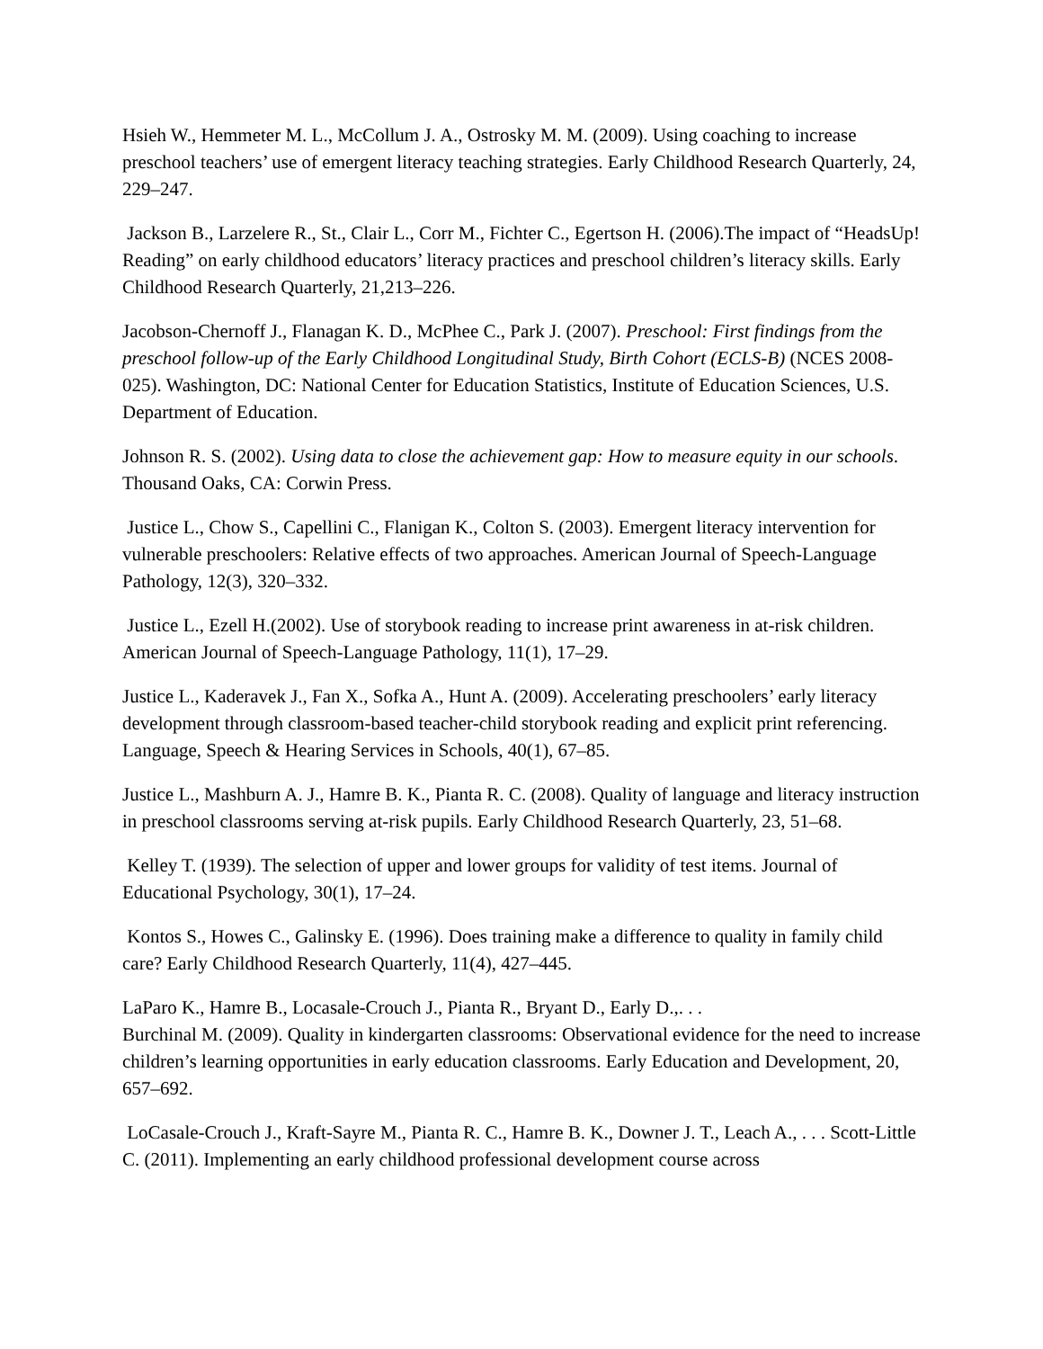Hsieh W., Hemmeter M. L., McCollum J. A., Ostrosky M. M. (2009). Using coaching to increase preschool teachers’ use of emergent literacy teaching strategies. Early Childhood Research Quarterly, 24, 229–247.
Jackson B., Larzelere R., St., Clair L., Corr M., Fichter C., Egertson H. (2006).The impact of “HeadsUp! Reading” on early childhood educators’ literacy practices and preschool children’s literacy skills. Early Childhood Research Quarterly, 21,213–226.
Jacobson-Chernoff J., Flanagan K. D., McPhee C., Park J. (2007). Preschool: First findings from the preschool follow-up of the Early Childhood Longitudinal Study, Birth Cohort (ECLS-B) (NCES 2008-025). Washington, DC: National Center for Education Statistics, Institute of Education Sciences, U.S. Department of Education.
Johnson R. S. (2002). Using data to close the achievement gap: How to measure equity in our schools. Thousand Oaks, CA: Corwin Press.
Justice L., Chow S., Capellini C., Flanigan K., Colton S. (2003). Emergent literacy intervention for vulnerable preschoolers: Relative effects of two approaches. American Journal of Speech-Language Pathology, 12(3), 320–332.
Justice L., Ezell H.(2002). Use of storybook reading to increase print awareness in at-risk children. American Journal of Speech-Language Pathology, 11(1), 17–29.
Justice L., Kaderavek J., Fan X., Sofka A., Hunt A. (2009). Accelerating preschoolers’ early literacy development through classroom-based teacher-child storybook reading and explicit print referencing. Language, Speech & Hearing Services in Schools, 40(1), 67–85.
Justice L., Mashburn A. J., Hamre B. K., Pianta R. C. (2008). Quality of language and literacy instruction in preschool classrooms serving at-risk pupils. Early Childhood Research Quarterly, 23, 51–68.
Kelley T. (1939). The selection of upper and lower groups for validity of test items. Journal of Educational Psychology, 30(1), 17–24.
Kontos S., Howes C., Galinsky E. (1996). Does training make a difference to quality in family child care? Early Childhood Research Quarterly, 11(4), 427–445.
LaParo K., Hamre B., Locasale-Crouch J., Pianta R., Bryant D., Early D.,. . .
Burchinal M. (2009). Quality in kindergarten classrooms: Observational evidence for the need to increase children’s learning opportunities in early education classrooms. Early Education and Development, 20, 657–692.
LoCasale-Crouch J., Kraft-Sayre M., Pianta R. C., Hamre B. K., Downer J. T., Leach A., . . . Scott-Little C. (2011). Implementing an early childhood professional development course across